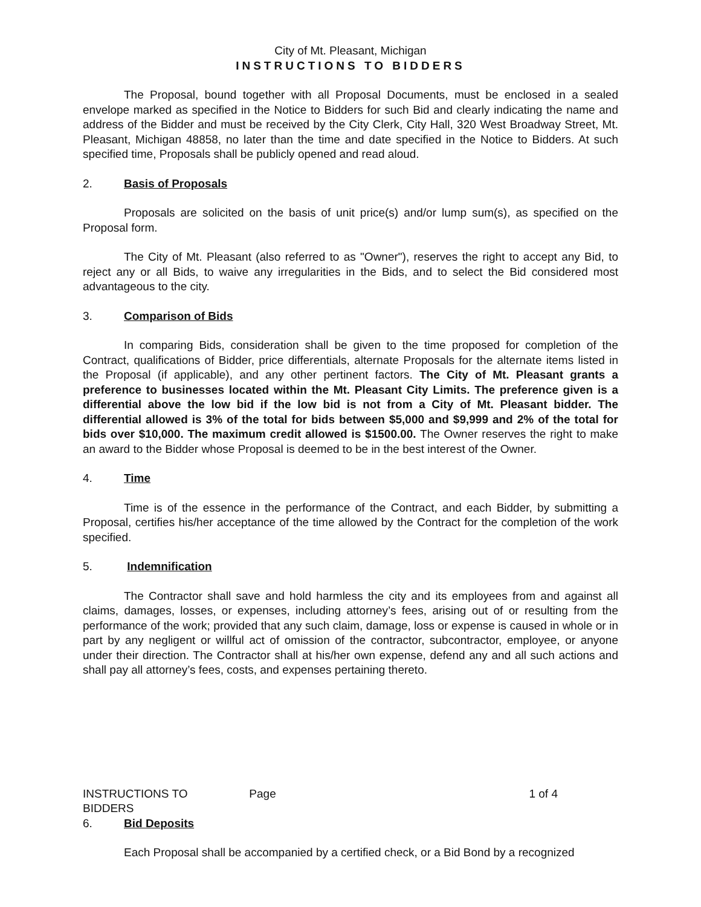City of Mt. Pleasant, Michigan
INSTRUCTIONS TO BIDDERS
The Proposal, bound together with all Proposal Documents, must be enclosed in a sealed envelope marked as specified in the Notice to Bidders for such Bid and clearly indicating the name and address of the Bidder and must be received by the City Clerk, City Hall, 320 West Broadway Street, Mt. Pleasant, Michigan 48858, no later than the time and date specified in the Notice to Bidders. At such specified time, Proposals shall be publicly opened and read aloud.
2. Basis of Proposals
Proposals are solicited on the basis of unit price(s) and/or lump sum(s), as specified on the Proposal form.
The City of Mt. Pleasant (also referred to as "Owner"), reserves the right to accept any Bid, to reject any or all Bids, to waive any irregularities in the Bids, and to select the Bid considered most advantageous to the city.
3. Comparison of Bids
In comparing Bids, consideration shall be given to the time proposed for completion of the Contract, qualifications of Bidder, price differentials, alternate Proposals for the alternate items listed in the Proposal (if applicable), and any other pertinent factors. The City of Mt. Pleasant grants a preference to businesses located within the Mt. Pleasant City Limits. The preference given is a differential above the low bid if the low bid is not from a City of Mt. Pleasant bidder. The differential allowed is 3% of the total for bids between $5,000 and $9,999 and 2% of the total for bids over $10,000. The maximum credit allowed is $1500.00. The Owner reserves the right to make an award to the Bidder whose Proposal is deemed to be in the best interest of the Owner.
4. Time
Time is of the essence in the performance of the Contract, and each Bidder, by submitting a Proposal, certifies his/her acceptance of the time allowed by the Contract for the completion of the work specified.
5. Indemnification
The Contractor shall save and hold harmless the city and its employees from and against all claims, damages, losses, or expenses, including attorney’s fees, arising out of or resulting from the performance of the work; provided that any such claim, damage, loss or expense is caused in whole or in part by any negligent or willful act of omission of the contractor, subcontractor, employee, or anyone under their direction. The Contractor shall at his/her own expense, defend any and all such actions and shall pay all attorney’s fees, costs, and expenses pertaining thereto.
INSTRUCTIONS TO BIDDERS Page 1 of 4
6. Bid Deposits
Each Proposal shall be accompanied by a certified check, or a Bid Bond by a recognized